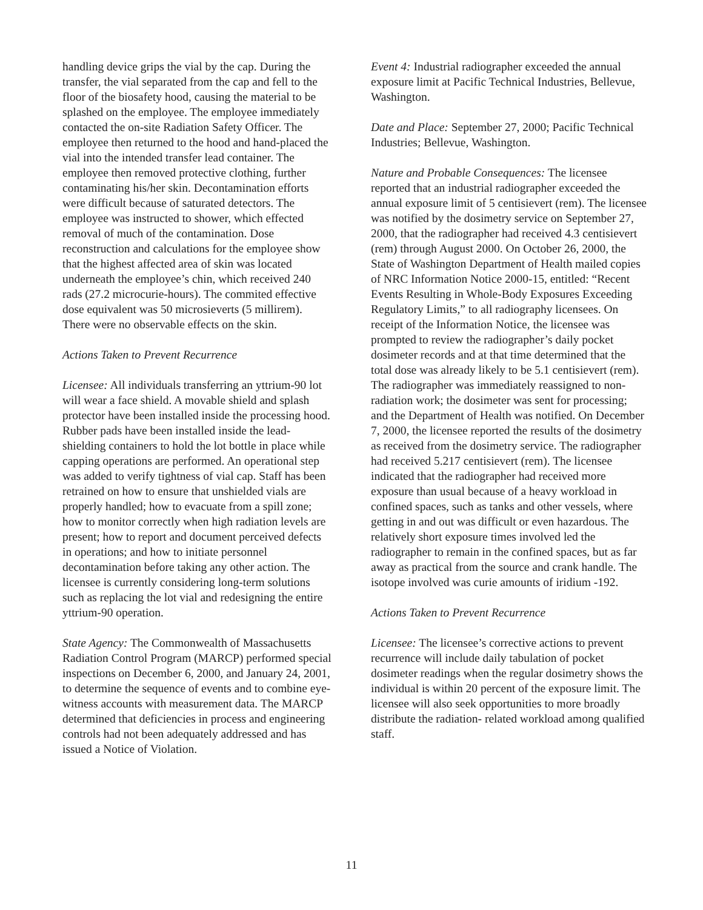handling device grips the vial by the cap. During the transfer, the vial separated from the cap and fell to the floor of the biosafety hood, causing the material to be splashed on the employee. The employee immediately contacted the on-site Radiation Safety Officer. The employee then returned to the hood and hand-placed the vial into the intended transfer lead container. The employee then removed protective clothing, further contaminating his/her skin. Decontamination efforts were difficult because of saturated detectors. The employee was instructed to shower, which effected removal of much of the contamination. Dose reconstruction and calculations for the employee show that the highest affected area of skin was located underneath the employee’s chin, which received 240 rads (27.2 microcurie-hours). The commited effective dose equivalent was 50 microsieverts (5 millirem). There were no observable effects on the skin.
Actions Taken to Prevent Recurrence
Licensee: All individuals transferring an yttrium-90 lot will wear a face shield. A movable shield and splash protector have been installed inside the processing hood. Rubber pads have been installed inside the lead-shielding containers to hold the lot bottle in place while capping operations are performed. An operational step was added to verify tightness of vial cap. Staff has been retrained on how to ensure that unshielded vials are properly handled; how to evacuate from a spill zone; how to monitor correctly when high radiation levels are present; how to report and document perceived defects in operations; and how to initiate personnel decontamination before taking any other action. The licensee is currently considering long-term solutions such as replacing the lot vial and redesigning the entire yttrium-90 operation.
State Agency: The Commonwealth of Massachusetts Radiation Control Program (MARCP) performed special inspections on December 6, 2000, and January 24, 2001, to determine the sequence of events and to combine eye-witness accounts with measurement data. The MARCP determined that deficiencies in process and engineering controls had not been adequately addressed and has issued a Notice of Violation.
Event 4: Industrial radiographer exceeded the annual exposure limit at Pacific Technical Industries, Bellevue, Washington.
Date and Place: September 27, 2000; Pacific Technical Industries; Bellevue, Washington.
Nature and Probable Consequences: The licensee reported that an industrial radiographer exceeded the annual exposure limit of 5 centisievert (rem). The licensee was notified by the dosimetry service on September 27, 2000, that the radiographer had received 4.3 centisievert (rem) through August 2000. On October 26, 2000, the State of Washington Department of Health mailed copies of NRC Information Notice 2000-15, entitled: “Recent Events Resulting in Whole-Body Exposures Exceeding Regulatory Limits,” to all radiography licensees. On receipt of the Information Notice, the licensee was prompted to review the radiographer’s daily pocket dosimeter records and at that time determined that the total dose was already likely to be 5.1 centisievert (rem). The radiographer was immediately reassigned to non-radiation work; the dosimeter was sent for processing; and the Department of Health was notified. On December 7, 2000, the licensee reported the results of the dosimetry as received from the dosimetry service. The radiographer had received 5.217 centisievert (rem). The licensee indicated that the radiographer had received more exposure than usual because of a heavy workload in confined spaces, such as tanks and other vessels, where getting in and out was difficult or even hazardous. The relatively short exposure times involved led the radiographer to remain in the confined spaces, but as far away as practical from the source and crank handle. The isotope involved was curie amounts of iridium -192.
Actions Taken to Prevent Recurrence
Licensee: The licensee’s corrective actions to prevent recurrence will include daily tabulation of pocket dosimeter readings when the regular dosimetry shows the individual is within 20 percent of the exposure limit. The licensee will also seek opportunities to more broadly distribute the radiation- related workload among qualified staff.
11